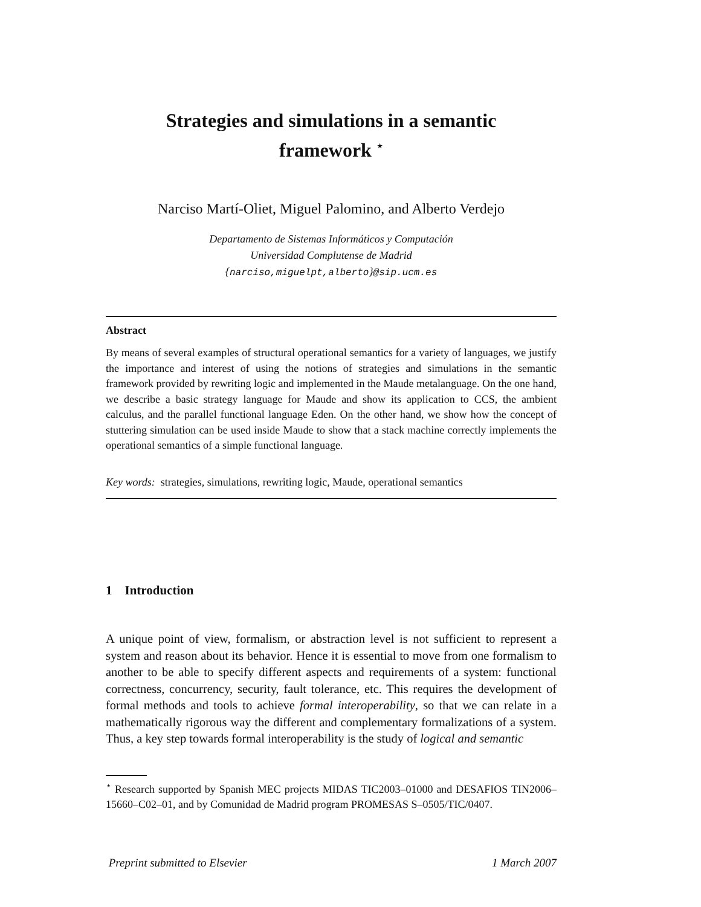Strategies and simulations in a semantic
framework <sup>⋆</sup>
Narciso Martí-Oliet, Miguel Palomino, and Alberto Verdejo
Departamento de Sistemas Informáticos y Computación
Universidad Complutense de Madrid
{narciso,miguelpt,alberto}@sip.ucm.es
Abstract
By means of several examples of structural operational semantics for a variety of languages, we justify the importance and interest of using the notions of strategies and simulations in the semantic framework provided by rewriting logic and implemented in the Maude metalanguage. On the one hand, we describe a basic strategy language for Maude and show its application to CCS, the ambient calculus, and the parallel functional language Eden. On the other hand, we show how the concept of stuttering simulation can be used inside Maude to show that a stack machine correctly implements the operational semantics of a simple functional language.
Key words: strategies, simulations, rewriting logic, Maude, operational semantics
1 Introduction
A unique point of view, formalism, or abstraction level is not sufficient to represent a system and reason about its behavior. Hence it is essential to move from one formalism to another to be able to specify different aspects and requirements of a system: functional correctness, concurrency, security, fault tolerance, etc. This requires the development of formal methods and tools to achieve formal interoperability, so that we can relate in a mathematically rigorous way the different and complementary formalizations of a system. Thus, a key step towards formal interoperability is the study of logical and semantic
<sup>⋆</sup> Research supported by Spanish MEC projects MIDAS TIC2003–01000 and DESAFIOS TIN2006–15660–C02–01, and by Comunidad de Madrid program PROMESAS S–0505/TIC/0407.
Preprint submitted to Elsevier 1 March 2007